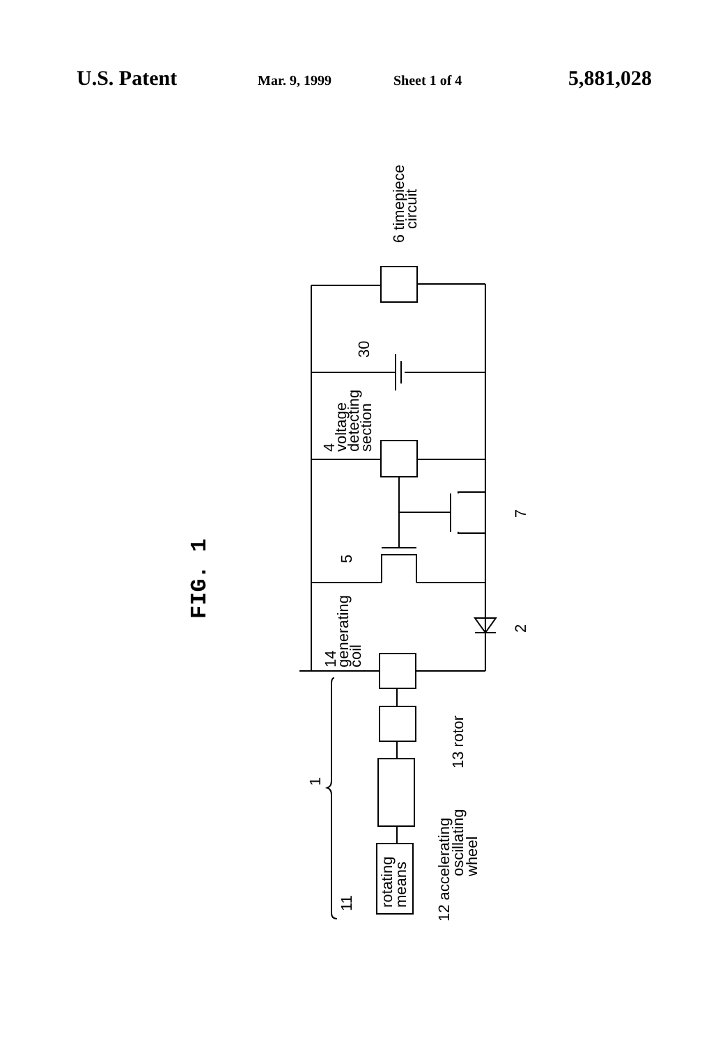U.S. Patent Mar. 9, 1999 Sheet 1 of 4 5,881,028
FIG. 1
6 timepiece
circuit
30
4
voltage
detecting
section
5
7
2
14
generating
coil
13 rotor
1
12 accelerating
oscillating
wheel
11
rotating
means